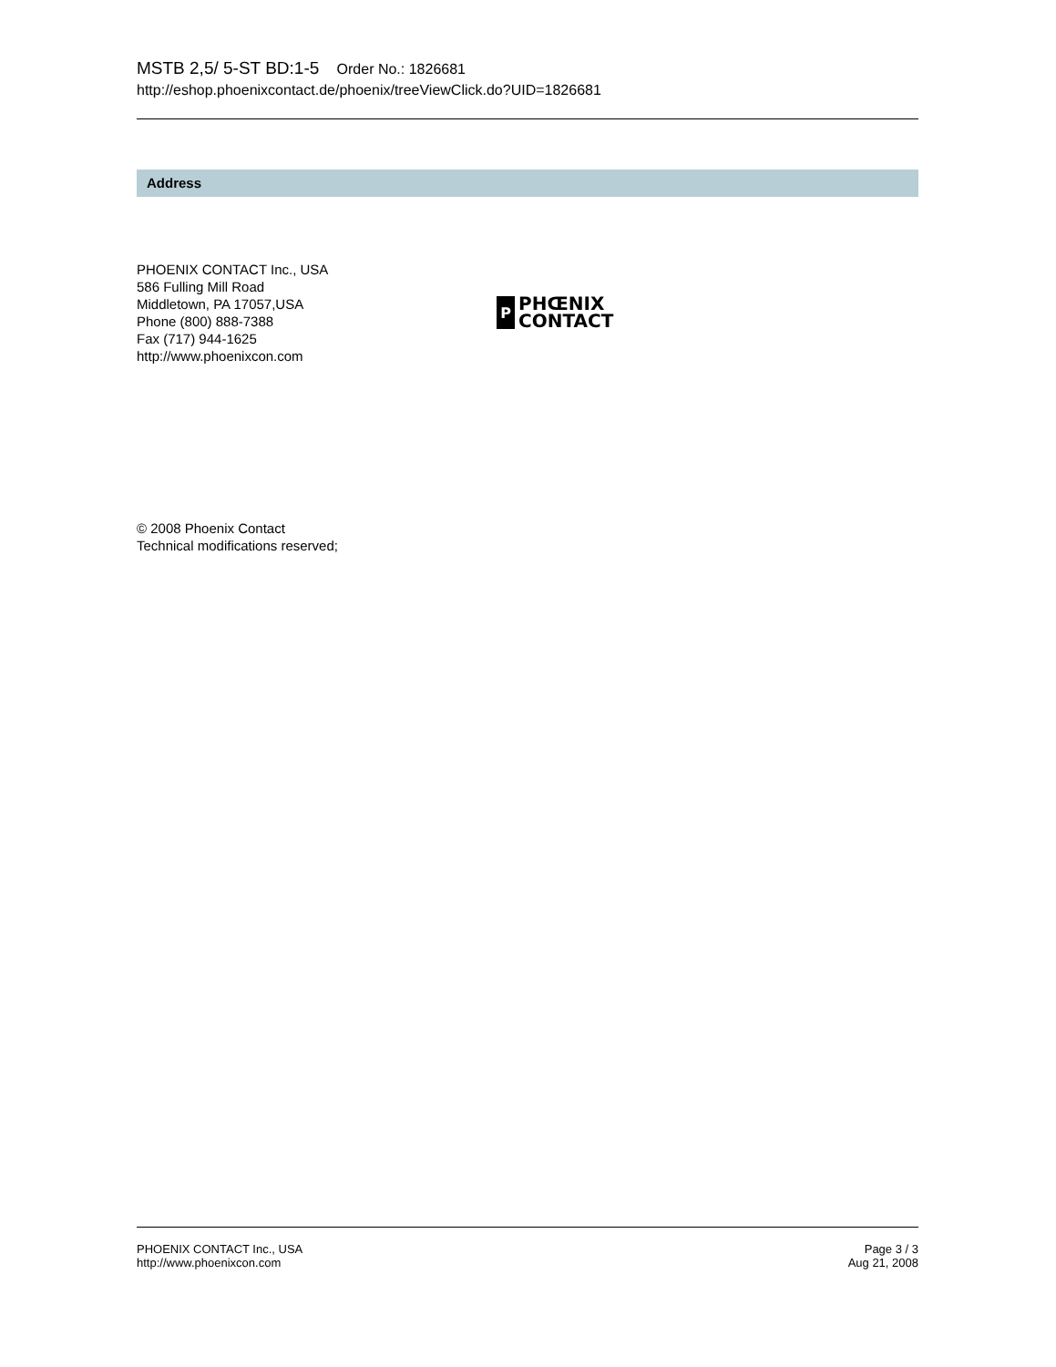MSTB 2,5/ 5-ST BD:1-5 Order No.: 1826681
http://eshop.phoenixcontact.de/phoenix/treeViewClick.do?UID=1826681
Address
PHOENIX CONTACT Inc., USA
586 Fulling Mill Road
Middletown, PA 17057,USA
Phone (800) 888-7388
Fax (717) 944-1625
http://www.phoenixcon.com
P
PHŒNIX
CONTACT
© 2008 Phoenix Contact
Technical modifications reserved;
PHOENIX CONTACT Inc., USA
http://www.phoenixcon.com
Page 3 / 3
Aug 21, 2008